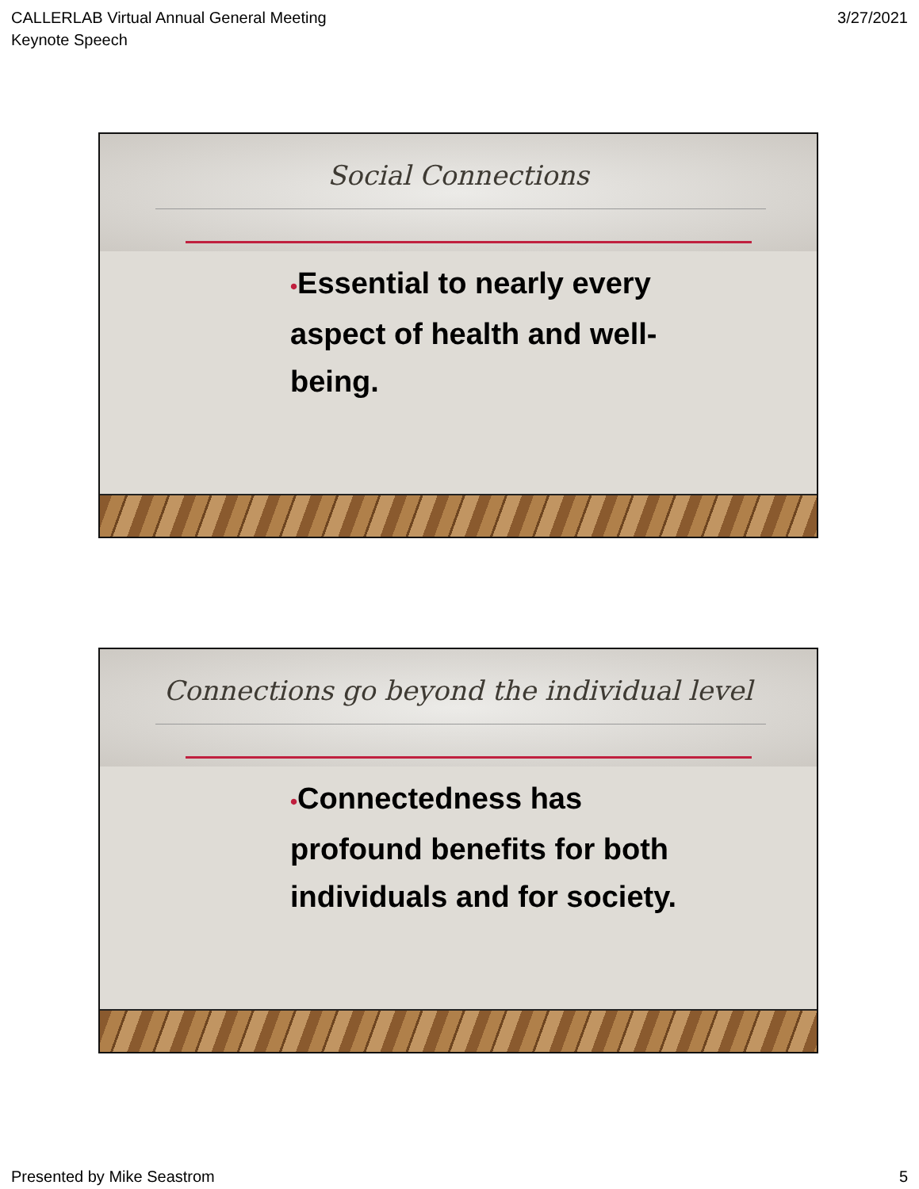CALLERLAB Virtual Annual General Meeting
Keynote Speech
3/27/2021
Social Connections
•Essential to nearly every aspect of health and well-being.
Connections go beyond the individual level
•Connectedness has profound benefits for both individuals and for society.
Presented by Mike Seastrom 5